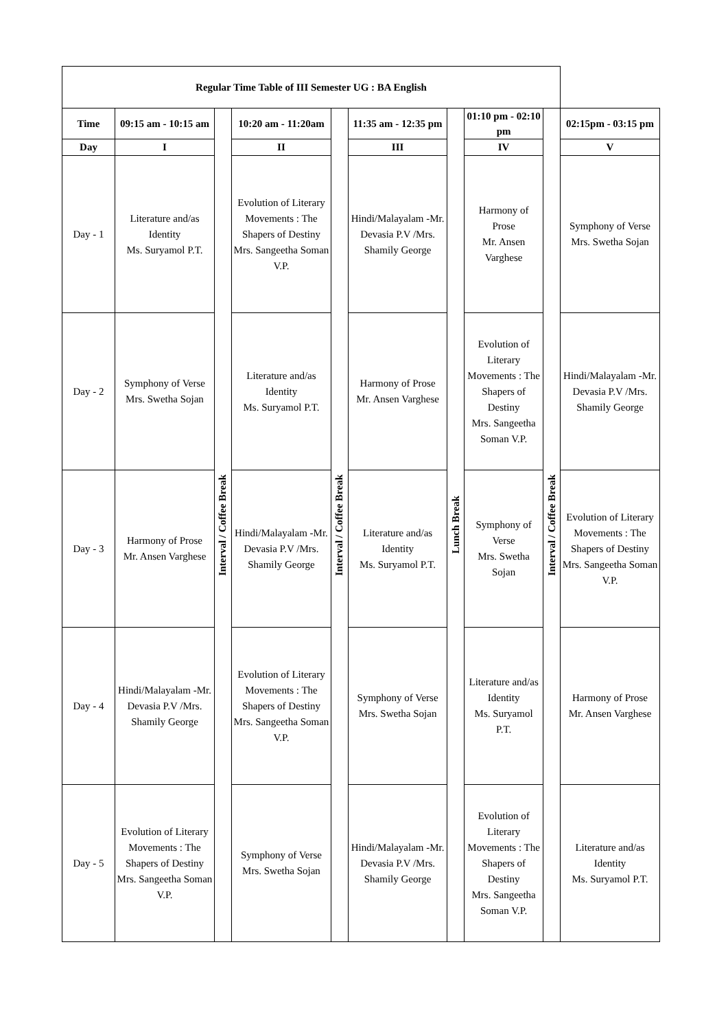| Regular Time Table of III Semester UG : BA English | | | | | | | | | |
| Time | 09:15 am - 10:15 am | Interval / Coffee Break | 10:20 am - 11:20am | Interval / Coffee Break | 11:35 am - 12:35 pm | Lunch Break | 01:10 pm - 02:10 pm | Interval / Coffee Break | 02:15pm - 03:15 pm |
| Day | I | | II | | III | | IV | | V |
| Day - 1 | Literature and/as Identity Ms. Suryamol P.T. | | Evolution of Literary Movements : The Shapers of Destiny Mrs. Sangeetha Soman V.P. | | Hindi/Malayalam -Mr. Devasia P.V /Mrs. Shamily George | | Harmony of Prose Mr. Ansen Varghese | | Symphony of Verse Mrs. Swetha Sojan |
| Day - 2 | Symphony of Verse Mrs. Swetha Sojan | | Literature and/as Identity Ms. Suryamol P.T. | | Harmony of Prose Mr. Ansen Varghese | | Evolution of Literary Movements : The Shapers of Destiny Mrs. Sangeetha Soman V.P. | | Hindi/Malayalam -Mr. Devasia P.V /Mrs. Shamily George |
| Day - 3 | Harmony of Prose Mr. Ansen Varghese | | Hindi/Malayalam -Mr. Devasia P.V /Mrs. Shamily George | | Literature and/as Identity Ms. Suryamol P.T. | | Symphony of Verse Mrs. Swetha Sojan | | Evolution of Literary Movements : The Shapers of Destiny Mrs. Sangeetha Soman V.P. |
| Day - 4 | Hindi/Malayalam -Mr. Devasia P.V /Mrs. Shamily George | | Evolution of Literary Movements : The Shapers of Destiny Mrs. Sangeetha Soman V.P. | | Symphony of Verse Mrs. Swetha Sojan | | Literature and/as Identity Ms. Suryamol P.T. | | Harmony of Prose Mr. Ansen Varghese |
| Day - 5 | Evolution of Literary Movements : The Shapers of Destiny Mrs. Sangeetha Soman V.P. | | Symphony of Verse Mrs. Swetha Sojan | | Hindi/Malayalam -Mr. Devasia P.V /Mrs. Shamily George | | Evolution of Literary Movements : The Shapers of Destiny Mrs. Sangeetha Soman V.P. | | Literature and/as Identity Ms. Suryamol P.T. |